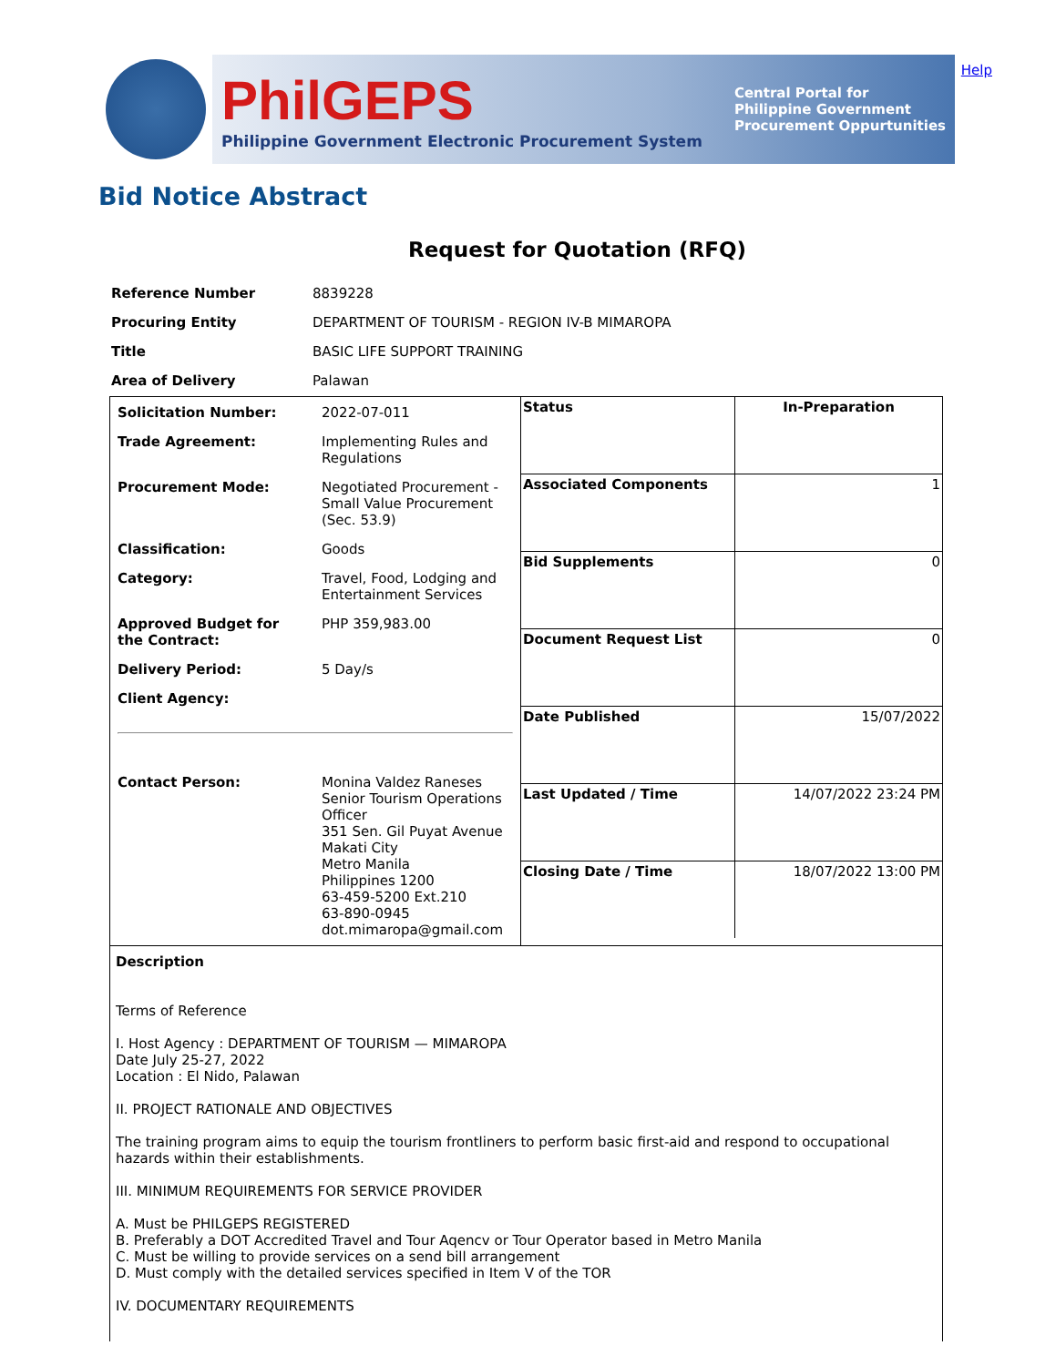Help
PhilGEPS
Philippine Government Electronic Procurement System
Central Portal for
Philippine Government
Procurement Oppurtunities
Bid Notice Abstract
Request for Quotation (RFQ)
| Reference Number | 8839228 |
| Procuring Entity | DEPARTMENT OF TOURISM - REGION IV-B MIMAROPA |
| Title | BASIC LIFE SUPPORT TRAINING |
| Area of Delivery | Palawan |
| / Solicitation Number: / 2022-07-011 / / Trade Agreement: / Implementing Rules and Regulations / / Procurement Mode: / Negotiated Procurement - Small Value Procurement (Sec. 53.9) / / Classification: / Goods / / Category: / Travel, Food, Lodging and Entertainment Services / / Approved Budget for the Contract: / PHP 359,983.00 / / Delivery Period: / 5 Day/s / / Client Agency: / / / Contact Person: / Monina Valdez Raneses Senior Tourism Operations Officer 351 Sen. Gil Puyat Avenue Makati City Metro Manila Philippines 1200 63-459-5200 Ext.210 63-890-0945 dot.mimaropa@gmail.com / | / Status / In-Preparation / / Associated Components / 1 / / Bid Supplements / 0 / / Document Request List / 0 / / Date Published / 15/07/2022 / / Last Updated / Time / 14/07/2022 23:24 PM / / Closing Date / Time / 18/07/2022 13:00 PM / |
| Description Terms of Reference I. Host Agency : DEPARTMENT OF TOURISM — MIMAROPA Date July 25-27, 2022 Location : El Nido, Palawan II. PROJECT RATIONALE AND OBJECTIVES The training program aims to equip the tourism frontliners to perform basic first-aid and respond to occupational hazards within their establishments. III. MINIMUM REQUIREMENTS FOR SERVICE PROVIDER A. Must be PHILGEPS REGISTERED B. Preferably a DOT Accredited Travel and Tour Aqencv or Tour Operator based in Metro Manila C. Must be willing to provide services on a send bill arrangement D. Must comply with the detailed services specified in Item V of the TOR IV. DOCUMENTARY REQUIREMENTS | |